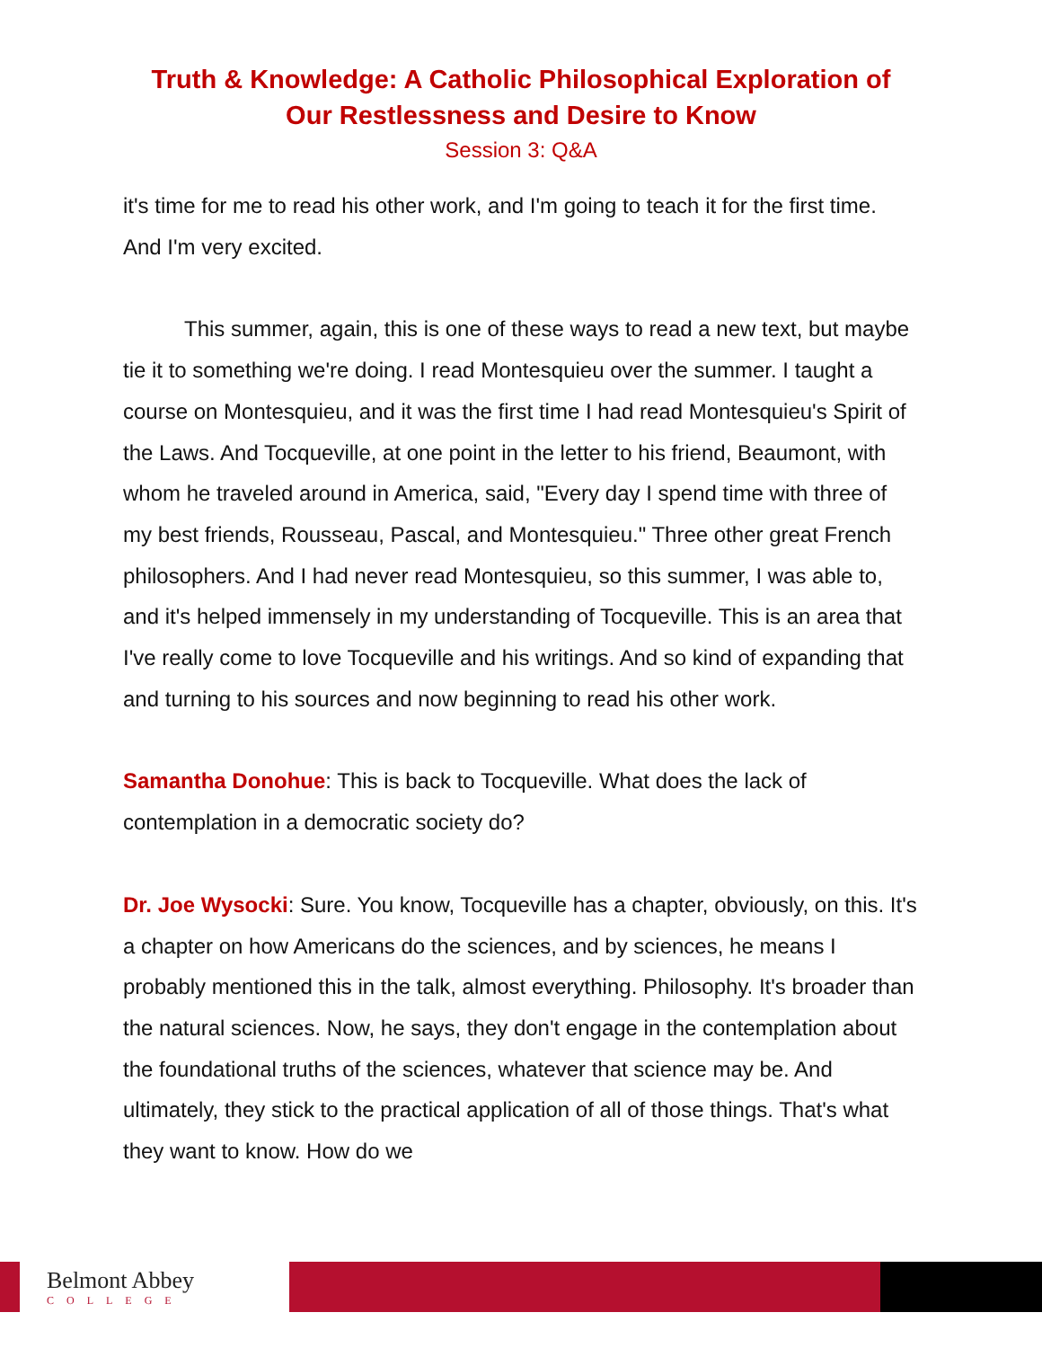Truth & Knowledge: A Catholic Philosophical Exploration of
Our Restlessness and Desire to Know
Session 3: Q&A
it's time for me to read his other work, and I'm going to teach it for the first time. And I'm very excited.
This summer, again, this is one of these ways to read a new text, but maybe tie it to something we're doing. I read Montesquieu over the summer. I taught a course on Montesquieu, and it was the first time I had read Montesquieu's Spirit of the Laws. And Tocqueville, at one point in the letter to his friend, Beaumont, with whom he traveled around in America, said, "Every day I spend time with three of my best friends, Rousseau, Pascal, and Montesquieu." Three other great French philosophers. And I had never read Montesquieu, so this summer, I was able to, and it's helped immensely in my understanding of Tocqueville. This is an area that I've really come to love Tocqueville and his writings. And so kind of expanding that and turning to his sources and now beginning to read his other work.
Samantha Donohue: This is back to Tocqueville. What does the lack of contemplation in a democratic society do?
Dr. Joe Wysocki: Sure. You know, Tocqueville has a chapter, obviously, on this. It's a chapter on how Americans do the sciences, and by sciences, he means I probably mentioned this in the talk, almost everything. Philosophy. It's broader than the natural sciences. Now, he says, they don't engage in the contemplation about the foundational truths of the sciences, whatever that science may be. And ultimately, they stick to the practical application of all of those things. That's what they want to know. How do we
Belmont Abbey
COLLEGE